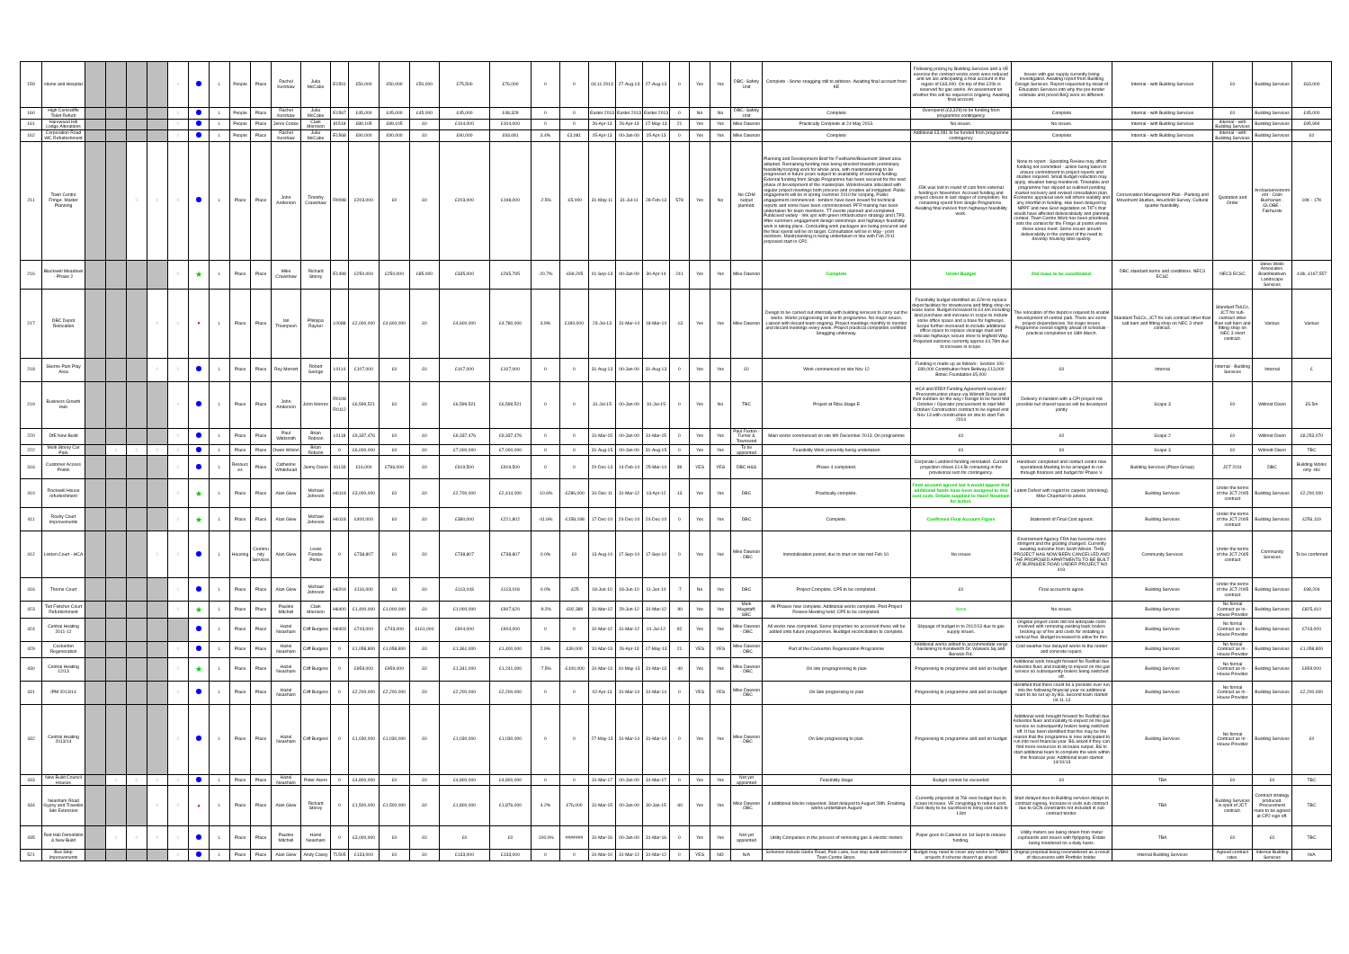| 159 | Home and Hospital | | | | | 0 | | L | People | Place | Rachel Kershaw | Julia McCabe | E1501 | £50,000 | £50,000 | £50,000 | £75,500 | £76,000 | 0 | 0 | 04.11.2013 | 27-Aug-13 | 27-Aug-13 | 0 | Yes | Yes | DBC- Safety Unit | Complete - Some snagging still to address. Awaiting final account from KE | Following pricing by Building Services and a VE exercise the contract works costs were reduced and we are anticipating a final account in the region of £63,000. On top of this £20k is reserved for gas works. An assesment on whether this will be required is ongoing. Awaiting final account. | Issues with gas supply currently being investigated. Awaiting report from Building Design Services. Report requested by Head of Education Services into why the pre-tender estimate and priced BoQ were so different. | Internal - with Building Services | £0 | Building Services | £63,000 |
| 160 | High Coniscliffe Toilet Refurb | | | | | 0 | | L | People | Place | Rachel Kershaw | Julia McCabe | E1567 | £45,000 | £45,000 | £45,000 | £45,000 | £48,329 | 0 | 0 | Easter 2013 | Easter 2013 | Easter 2013 | 0 | No | No | DBC- Safety Unit | Complete | Overspend (£3,329) to be funding from programme contingency | Complete | Internal - with Building Services | £0 | Building Services | £45,000 |
| 161 | Harewood Hill Lodge Alterations | | | | | 0 | | L | People | Place | Jenni Cooke | Clark Morrison | 81518 | £89,105 | £89,105 | £0 | £104,000 | £104,000 | 0 | 0 | 26-Apr-13 | 26-Apr-13 | 17-May-13 | 21 | Yes | Yes | Mike Dawson | Practically Complete at 24 May 2013. | No issues. | No issues. | Internal - with Building Services | Internal - with Building Services | Building Services | £95,994 |
| 162 | Corporation Road WC Refurbishment | | | | | 0 | | L | People | Place | Rachel Kershaw | Julia McCabe | E1568 | £90,000 | £90,000 | £0 | £90,000 | £93,081 | 3.4% | £3,081 | 15-Apr-13 | 00-Jan-00 | 15-Apr-13 | 0 | Yes | Yes | Mike Dawson | Complete | Additional £3,081 to be funded from programme contingency | Complete | Internal - with Building Services | Internal - with Building Services | Building Services | £0 |
| 211 | Town Centre Fringe- Master Planning | | | 0 | 0 | 0 | | L | Place | Place | John Anderson | Timothy Crawshaw | R0098 | £203,000 | £0 | £0 | £203,000 | £198,000 | -2.5% | -£5,000 | 31-May-11 | 31-Jul-11 | 28-Feb-13 | 578 | Yes | No | No CDM output planned. | Planning and Development Brief for Feethams/Beaumont Street area adopted. Remaining funding now being directed towards preliminary feasibility/scoping work for whole area, with masterplanning to be progressed in future years subject to availability of external funding. Extenral funding from Single Programme has been secured for the next phase of development of the masterplan. Workstreams allocated with regular project meetings both process and creative all instigated. Public engagement will be in spring /summer 2010 for scoping. Public engagement commenced - tenders have been issued for technical reports and some have been commissioned. PFR training has been undertaken for team members. TT events planned and completed. Publicised widely - link ups with green Infrastructure strategy and LTP3. After summers engagement design workshops and highways feasibility work is taking place. Concluding work packages are being procured and the final spend will be on target. Consultation will be in May - post elections. Mastrplanning is being undertaken in line with Feb 2011 proposed start in CP2. | £5K was lost in round of cuts from external funding in November. Accrued funding and project closure in last stages of completion. No remaining spend from Single Programme. Awaiting final invlices from highways feasibility work. | None to report - Spending Review may affect funding not committed - action being taken to ensure commitment to project reports and studies required. Small budget reduction may apply, situation being monitored. Timetable and programme has slipped as outlined pending market recovery and revised consultation plan. Economic appraisal work will inform viability and any shortfall in funding. Has been delayed by NPPF and new Govt legislation on TIF's that would have affected deliverabiluity and planning context. Town Centre Work has been prioritised, sets the context for the Fringe at points where these areas meet. Some issues around deliverability in the context of the need to develop housing sites quickly. | Conservation Management Plan - Parking and Movement Studies, Houshold Survey. Cultural quarter feasibility. | Quotation and Order | Archaeoenvironment - Colin Buchanan - GLOBE - Fairhursts | 10K - 17K |
| 216 | Blackwell Meadows - Phase 2 | | | | | 0 | ★ | L | Place | Place | Mike Crawshaw | Richard Storey | E1498 | £250,000 | £250,000 | £85,000 | £335,000 | £265,795 | -20.7% | -£69,205 | 01-Sep-13 | 00-Jan-00 | 30-Apr-14 | 241 | Yes | Yes | Mike Dawson | Complete | Under Budget | 2nd lease to be coordinated. | DBC standard terms and conditions. NEC3 ECSC | NEC3 ECSC | Steve Wells Associates. Brambledown Landscape Services | 4.8k. £167,557 |
| 217 | DBC Depot Relocation | | | | 0 | 0 | ♦ | L | Place | Place | Ian Thompson | Philippa Rayner | L0088 | £2,000,000 | £4,600,000 | £0 | £4,600,000 | £4,780,000 | 3.9% | £180,000 | 23-Jul-13 | 31-Mar-14 | 18-Mar-14 | -13 | Yes | Yes | Mike Dawson | Design to be carried out internally with building services to carry out the works. Works progressing on site to programme. No major issues. Liaison with decant team ongoing. Project meetings monthly to monitor and decant meetings every week. Project practical completion certified. Snagging underway. | Feasibility budget identified as £2m to replace depot facilities for streetscene and fitting shop on lease basis. Budget increased to £4.6m including land purchase and increase in scope to include some office space and a base for highways. Scope further increased to include additional office space to replace vicarage road and relocate highways secure store to lingfield Way. Projected outcome currently approx £4.78m due to increase in scope. | The relocation of the depot is required to enable development of central park. There are some project dependancies. No major issues. Programme overall slightly ahead of schedule - practical completion on 18th March. | Standard Ts&Cs, JCT for sub-contract other than salt barn and fitting shop on NEC 3 short contract. | Standard Ts&Cs, JCT for sub-contract other than salt barn and fitting shop on NEC 3 short contract. | Various | Various |
| 218 | Skerne Park Play Area | | | | 0 | 0 | | L | Place | Place | Roy Merrett | Robert George | L0114 | £107,000 | £0 | £0 | £107,000 | £107,000 | 0 | 0 | 31-Aug-13 | 00-Jan-00 | 31-Aug-13 | 0 | Yes | Yes | £0 | Work commenced on site Nov 12 | Funding is made up as follows:- Section 106 - £89,000 Contribution from Bellway £13,000 Britvic Foundation £5,000 | £0 | Internal | Internal - Building Services | Internal | £ |
| 219 | Business Growth Hub | | | | | 0 | | L | Place | Place | John Anderson | John Werres | R0108 / R0112 | £6,599,521 | £0 | £0 | £6,599,521 | £6,599,521 | 0 | 0 | 31-Jul-15 | 00-Jan-00 | 31-Jul-15 | 0 | Yes | No | TBC | Project at Riba Stage E | HCA and ERDf Funding Agreement received / Preconstruction phase via Wilmott Dixon and their subbies on the way / Design to be fixed Mid October / Operator procurement to start Mid October/ Construction contract to be signed end Nov 13 with construction on site to start Feb 2014 | Delivery in tandem with a CPI project not possible but shared spaces will be developed jointly | Scape 3 | £0 | Willmot Dixon | £5.5m |
| 220 | DfE New Build | | | | | 0 | | L | Place | Place | Paul Wildsmith | Brian Robson | L0118 | £9,337,476 | £0 | £0 | £9,337,476 | £9,337,476 | 0 | 0 | 31-Mar-15 | 00-Jan-00 | 31-Mar-15 | 0 | Yes | Yes | Paul Foxton - Turner & Townsend | Main works commenced on site 9th December 2013. On programme | £0 | £0 | Scape 2 | £0 | Willmot Dixon | £8,253,070 |
| 222 | Multi Storey Car Park | | 0 | 0 | 0 | 0 | | L | Place | Place | Owen Wilson | Brian Robson | 0 | £6,000,000 | £0 | £0 | £7,000,000 | £7,000,000 | 0 | 0 | 31-Aug-15 | 00-Jan-00 | 31-Aug-15 | 0 | Yes | Yes | To be appointed | Feasibility Work presently being undertaken | £0 | £0 | Scape 3 | £0 | Wilmott Dixon | TBC |
| 316 | Customer Access Points | | | | | 0 | | L | Resources | Place | Catherine Whitehead | Jenny Dixon | 16133 | £16,000 | £796,000 | £0 | £919,500 | £919,500 | 0 | 0 | 20-Dec-13 | 14-Feb-14 | 25-Mar-14 | 39 | YES | YES | DBC H&S | Phase 4 completed. | Corporate Landlord funding reinstated. Current projection shows £14.5k remaining in the provisional sum for contingency. | Handover completed and contact centre now operational.Meeting to be arranged to run through finances and budget for Phase V. | Building Services (Place Group) | JCT 2011 | DBC | Building Works only -tbc |
| 410 | Rockwell House refurbishment | | | | | 0 | ★ | L | Place | Place | Alan Glew | Michael Johnson | H6118 | £3,000,000 | £0 | £0 | £2,700,000 | £2,414,000 | -10.6% | -£286,000 | 31-Dec-11 | 31-Mar-12 | 13-Apr-12 | 13 | Yes | Yes | DBC | Practically complete. | Final account agreed but it would appear that additional funds have been assigned to this cost code. Details supplied to Hazel Neasham for action. | Latent Defect with regard to carpets (shrinking). Mike Chapman to advise. | Building Services | Under the terms of the JCT 2005 contract | Building Services | £2,200,000 |
| 411 | Roxby Court Improvements | | | | | 0 | ★ | L | Place | Place | Alan Glew | Michael Johnson | H6118 | £400,000 | £0 | £0 | £380,000 | £221,802 | -41.6% | -£158,198 | 17-Dec-10 | 24-Dec-10 | 24-Dec-10 | 0 | Yes | Yes | DBC | Complete. | Confirmed Final Account Figure | Statement of Final Cost agreed. | Building Services | Under the terms of the JCT 2005 contract | Building Services | £256,119 |
| 412 | Linden Court - HCA | | | | 0 | 0 | | L | Housing | Community Services | Alan Glew | Lewis Fionda-Porter | 0 | £738,807 | £0 | £0 | £738,807 | £738,807 | 0.0% | £0 | 13-Aug-10 | 17-Sep-10 | 17-Sep-10 | 0 | Yes | Yes | Mike Dawson - DBC | Immobilisation period, due to start on site mid Feb 10. | No issues | Environment Agency FRA has become more stringent and the grading changed. Currently awaiting outcome from Scott Wilson. THIS PROJECT HAS NOW BEEN CANCELLED AND THE PROPOSED APARTMENTS TO BE BUILT AT BURNSIDE ROAD UNDER PROJECT NO 419. | Community Services | Under the terms of the JCT 2005 contract | Community Services | To be confirmed |
| 416 | Thorne Court | | | | | 0 | | L | Place | Place | Alan Glew | Michael Johnson | H6204 | £116,000 | £0 | £0 | £113,043 | £113,018 | 0.0% | -£25 | 18-Jun-10 | 18-Jun-10 | 11-Jun-10 | -7 | No | Yes | DBC | Project Complete. CP5 to be completed. | £0 | Final account to agree. | Building Services | Under the terms of the JCT 2005 contract | Building Services | £98,204 |
| 423 | Ted Fletcher Court Refurbishment | | | | | 0 | ★ | L | Place | Place | Pauline Mitchell | Clark Morrison | H6400 | £1,400,000 | £1,000,000 | £0 | £1,000,000 | £907,620 | -9.2% | -£92,380 | 31-Mar-12 | 29-Jun-12 | 31-Mar-12 | -90 | Yes | Yes | Mark Wagstaff, SBC | All Phases now complete. Additional works complete. Post Project Review Meeting held; CP5 to be completed. | None | No issues. | Building Services | No formal Contract as In - House Provider | Building Services | £825,410 |
| 424 | Central Heating 2011-12 | | | | | | | L | Place | Place | Hazel Neasham | Cliff Burgess | H6403 | £743,000 | £743,000 | £161,000 | £904,000 | £904,000 | 0 | 0 | 31-Mar-12 | 31-Mar-12 | 01-Jul-12 | 92 | Yes | Yes | Mike Dawson - DBC | All works now completed. Some properties no accessed these will be added onto future programmes. Buddget reconciliation to complete. | Slippage of budget in to 2012/13 due to gas supply issues. | Original project costs did not anticipate costs involved with removing existing back boilers bricking up of fire and costs for installing a vertical flue. Budget increased to allow for this. | Building Services | No formal Contract as In - House Provider | Building Services | £743,000 |
| 429 | Cockerton Regeneration | | | | | 0 | | L | Place | Place | Hazel Neasham | Cliff Burgess | 0 | £1,058,800 | £1,058,800 | £0 | £1,361,000 | £1,400,000 | 2.9% | £39,000 | 31-Mar-13 | 26-Apr-13 | 17-May-13 | 21 | YES | YES | Mike Dawson - DBC | Part of the Cockerton Regeneration Programme | Additional works added to accommodate verge hardening to Kenilworth Dr, Warwick Sq and Berwick Rd. | Cold weather has delayed works to the render and concrete repairs. | Building Services | No formal Contract as In - House Provider | Building Services | £1,058,800 |
| 430 | Central Heating 12/13 | | | | | 0 | ★ | L | Place | Place | Hazel Neasham | Cliff Burgess | 0 | £959,000 | £959,000 | £0 | £1,341,000 | £1,241,000 | -7.5% | -£100,000 | 31-Mar-13 | 10-May-13 | 31-Mar-13 | -40 | Yes | Yes | Mike Dawson - DBC | On site progrogressing to plan | Progressing to programme and and on budget | Additional work brought forward for Redhall due Asbestos flues and inability to inspect on the gas service so subsequently boilers being switched off. | Building Services | No formal Contract as In - House Provider | Building Services | £959,000 |
| 431 | IPM 2013/14 | | | | | 0 | | L | Place | Place | Hazel Neasham | Cliff Burgess | 0 | £2,200,000 | £2,200,000 | £0 | £2,200,000 | £2,200,000 | 0 | 0 | 02-Apr-13 | 31-Mar-14 | 31-Mar-14 | 0 | YES | YES | Mike Dawson - DBC | On Site progressing to plan | Progressing to programme and and on budget | Identified that there could be a possible over run into the following financial year so additional team to be set up by BS. Second team started 04.11.13 | Building Services | No formal Contract as In - House Provider | Building Services | £2,200,000 |
| 432 | Central Heating 2013/14 | | | | | 0 | | L | Place | Place | Hazel Neasham | Cliff Burgess | 0 | £1,030,000 | £1,030,000 | £0 | £1,030,000 | £1,030,000 | 0 | 0 | 27-May-13 | 31-Mar-14 | 31-Mar-14 | 0 | Yes | Yes | Mike Dawson - DBC | On Site progressing to plan. | Progressing to programme and and on budget | Additional work brought forward for Redhall due Asbestos flues and inability to inspect on the gas service so subsequently boilers being switched off. It has been identified that this may be the reason that the programme is now anticipated to run into next financial year. BS asked if they can find more resources to increase output. BS to start additional team to complete the work within this financial year. Additional team started 14/10/13 | Building Services | No formal Contract as In - House Provider | Building Services | £0 |
| 433 | New Build Council Houses | | 0 | 0 | 0 | 0 | | L | Place | Place | Hazel Neasham | Peter Akers | 0 | £4,800,000 | £0 | £0 | £4,800,000 | £4,800,000 | 0 | 0 | 31-Mar-17 | 00-Jan-00 | 31-Mar-17 | 0 | Yes | Yes | Not yet appointed | Feasibility Stage | Budget cannot be exceeded | £0 | TBA | £0 | £0 | TBC |
| 434 | Neasham Road Gypsy and Traveller Site Extension | | | | 0 | 0 | ♦ | L | Place | Place | Alan Glew | Richard Storey | 0 | £1,500,000 | £1,500,000 | £0 | £1,800,000 | £1,876,000 | 4.2% | £76,000 | 31-Mar-15 | 00-Jan-00 | 30-Jan-15 | -60 | Yes | Yes | Mike Dawson - DBC | 4 additional blocks requested. Start delayed to August 28th. Enabling works undertaken August | Currently projected at 76k over budget due to scope increase. VE congoingg to reduce cost. Fees likely to be sacrificed to bring cost back to 1.8m | Start delayed due to Building services delays to contract signing. Increase in civils sub contract due to GCN constraints not included in sub contract tender. | TBA | Building Services in spirit of JCT contract. | Contract strategy produced. Procurement route to be agreed at CP2 sign off. | TBC |
| 435 | Red Hall Demolition & New Build | | 0 | 0 | 0 | 0 | | L | Place | Place | Pauline Mitchell | Hazel Neasham | 0 | £3,000,000 | £0 | £0 | £0 | £0 | -100.0% | ####### | 31-Mar-16 | 00-Jan-00 | 31-Mar-16 | 0 | Yes | Yes | Not yet appointed | Utility Companies in the process of removing gas & electric meters | Paper goes to Cabinet on 1st Sept to release funding. | Utility meters are being stolen from meter cupboards and issues with flytipping. Estate being monitored on a daily basis. | TBA | £0 | £0 | TBC |
| 521 | Bus Stop Improvements | | | | | 0 | | L | Place | Place | Alan Glew | Andy Casey | TL505 | £133,000 | £0 | £0 | £133,000 | £133,000 | 0 | 0 | 31-Mar-10 | 31-Mar-12 | 31-Mar-12 | 0 | YES | NO | N/A | Schemes include Glebe Road, Park Lane, bus stop audit and review of Town Centre Stops. | Budget may need to cover any works on TVBNI projects if scheme doesn't go ahead | Original proposal being reconsidered as a result of discussions with Portfolio holder. | Internal Building Services | Agreed contract rates. | Internal Building Services | N/A |